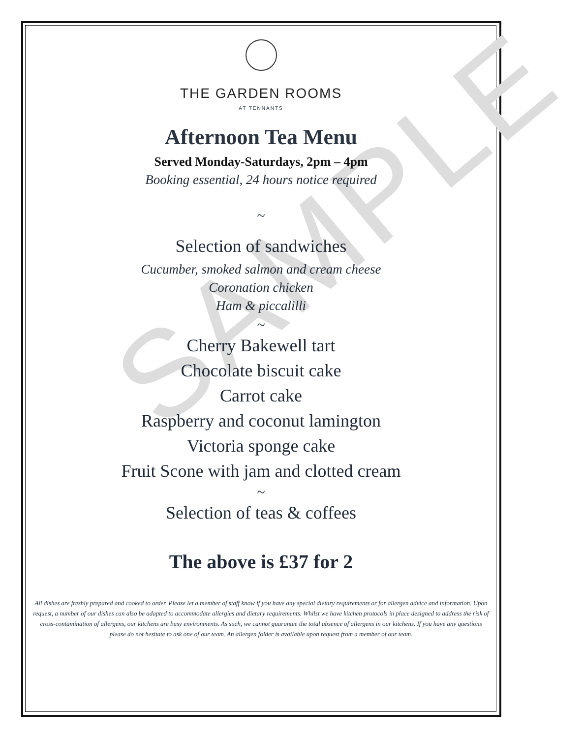SAMPLE
THE GARDEN ROOMS
AT TENNANTS
Afternoon Tea Menu
Served Monday-Saturdays, 2pm – 4pm
Booking essential, 24 hours notice required
~
Selection of sandwiches
Cucumber, smoked salmon and cream cheese
Coronation chicken
Ham & piccalilli
~
Cherry Bakewell tart
Chocolate biscuit cake
Carrot cake
Raspberry and coconut lamington
Victoria sponge cake
Fruit Scone with jam and clotted cream
~
Selection of teas & coffees
The above is £37 for 2
All dishes are freshly prepared and cooked to order. Please let a member of staff know if you have any special dietary requirements or for allergen advice and information. Upon request, a number of our dishes can also be adapted to accommodate allergies and dietary requirements. Whilst we have kitchen protocols in place designed to address the risk of cross-contamination of allergens, our kitchens are busy environments. As such, we cannot guarantee the total absence of allergens in our kitchens. If you have any questions please do not hesitate to ask one of our team. An allergen folder is available upon request from a member of our team.